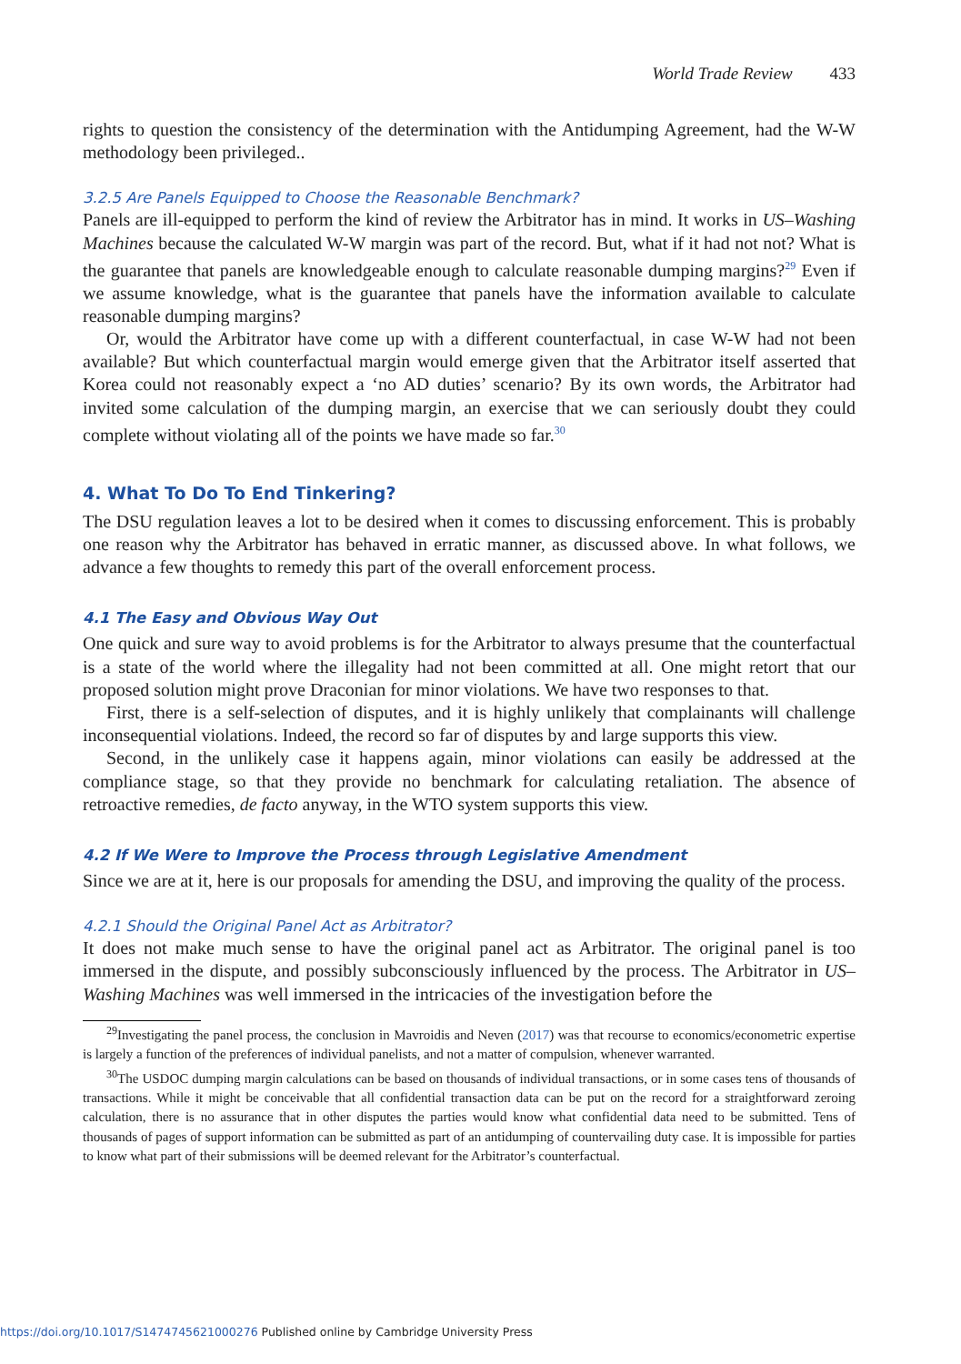World Trade Review 433
rights to question the consistency of the determination with the Antidumping Agreement, had the W-W methodology been privileged..
3.2.5 Are Panels Equipped to Choose the Reasonable Benchmark?
Panels are ill-equipped to perform the kind of review the Arbitrator has in mind. It works in US–Washing Machines because the calculated W-W margin was part of the record. But, what if it had not not? What is the guarantee that panels are knowledgeable enough to calculate reasonable dumping margins?<sup>29</sup> Even if we assume knowledge, what is the guarantee that panels have the information available to calculate reasonable dumping margins?
Or, would the Arbitrator have come up with a different counterfactual, in case W-W had not been available? But which counterfactual margin would emerge given that the Arbitrator itself asserted that Korea could not reasonably expect a ‘no AD duties’ scenario? By its own words, the Arbitrator had invited some calculation of the dumping margin, an exercise that we can seriously doubt they could complete without violating all of the points we have made so far.<sup>30</sup>
4. What To Do To End Tinkering?
The DSU regulation leaves a lot to be desired when it comes to discussing enforcement. This is probably one reason why the Arbitrator has behaved in erratic manner, as discussed above. In what follows, we advance a few thoughts to remedy this part of the overall enforcement process.
4.1 The Easy and Obvious Way Out
One quick and sure way to avoid problems is for the Arbitrator to always presume that the counterfactual is a state of the world where the illegality had not been committed at all. One might retort that our proposed solution might prove Draconian for minor violations. We have two responses to that.
First, there is a self-selection of disputes, and it is highly unlikely that complainants will challenge inconsequential violations. Indeed, the record so far of disputes by and large supports this view.
Second, in the unlikely case it happens again, minor violations can easily be addressed at the compliance stage, so that they provide no benchmark for calculating retaliation. The absence of retroactive remedies, de facto anyway, in the WTO system supports this view.
4.2 If We Were to Improve the Process through Legislative Amendment
Since we are at it, here is our proposals for amending the DSU, and improving the quality of the process.
4.2.1 Should the Original Panel Act as Arbitrator?
It does not make much sense to have the original panel act as Arbitrator. The original panel is too immersed in the dispute, and possibly subconsciously influenced by the process. The Arbitrator in US–Washing Machines was well immersed in the intricacies of the investigation before the
<sup>29</sup> Investigating the panel process, the conclusion in Mavroidis and Neven (2017) was that recourse to economics/econometric expertise is largely a function of the preferences of individual panelists, and not a matter of compulsion, whenever warranted.
<sup>30</sup> The USDOC dumping margin calculations can be based on thousands of individual transactions, or in some cases tens of thousands of transactions. While it might be conceivable that all confidential transaction data can be put on the record for a straightforward zeroing calculation, there is no assurance that in other disputes the parties would know what confidential data need to be submitted. Tens of thousands of pages of support information can be submitted as part of an antidumping of countervailing duty case. It is impossible for parties to know what part of their submissions will be deemed relevant for the Arbitrator’s counterfactual.
https://doi.org/10.1017/S1474745621000276 Published online by Cambridge University Press